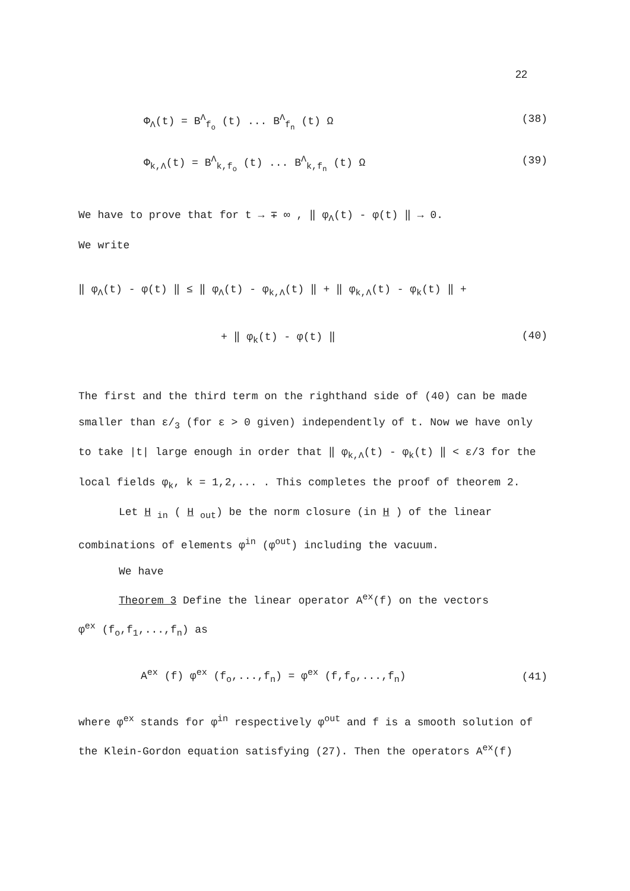22
Φ<sub>Λ</sub>(t) = B<sup>Λ</sup><sub>f<sub>o</sub></sub> (t) ... B<sup>Λ</sup><sub>f<sub>n</sub></sub> (t) Ω (38)
Φ<sub>k,Λ</sub>(t) = B<sup>Λ</sup><sub>k,f<sub>o</sub></sub> (t) ... B<sup>Λ</sup><sub>k,f<sub>n</sub></sub> (t) Ω (39)
We have to prove that for t → ∓ ∞ , ‖ φ<sub>Λ</sub>(t) - φ(t) ‖ → 0.
We write
‖ φ<sub>Λ</sub>(t) - φ(t) ‖ ≤ ‖ φ<sub>Λ</sub>(t) - φ<sub>k,Λ</sub>(t) ‖ + ‖ φ<sub>k,Λ</sub>(t) - φ<sub>k</sub>(t) ‖ +
+ ‖ φ<sub>k</sub>(t) - φ(t) ‖ (40)
The first and the third term on the righthand side of (40) can be made smaller than ε/<sub>3</sub> (for ε > 0 given) independently of t. Now we have only to take |t| large enough in order that ‖ φ<sub>k,Λ</sub>(t) - φ<sub>k</sub>(t) ‖ < ε/3 for the local fields φ<sub>k</sub>, k = 1,2,... . This completes the proof of theorem 2.
Let H <sub>in</sub> ( H <sub>out</sub>) be the norm closure (in H ) of the linear
combinations of elements φ<sup>in</sup> (φ<sup>out</sup>) including the vacuum.
We have
Theorem 3 Define the linear operator A<sup>ex</sup>(f) on the vectors
φ<sup>ex</sup> (f<sub>o</sub>,f<sub>1</sub>,...,f<sub>n</sub>) as
A<sup>ex</sup> (f) φ<sup>ex</sup> (f<sub>o</sub>,...,f<sub>n</sub>) = φ<sup>ex</sup> (f,f<sub>o</sub>,...,f<sub>n</sub>) (41)
where φ<sup>ex</sup> stands for φ<sup>in</sup> respectively φ<sup>out</sup> and f is a smooth solution of the Klein-Gordon equation satisfying (27). Then the operators A<sup>ex</sup>(f)